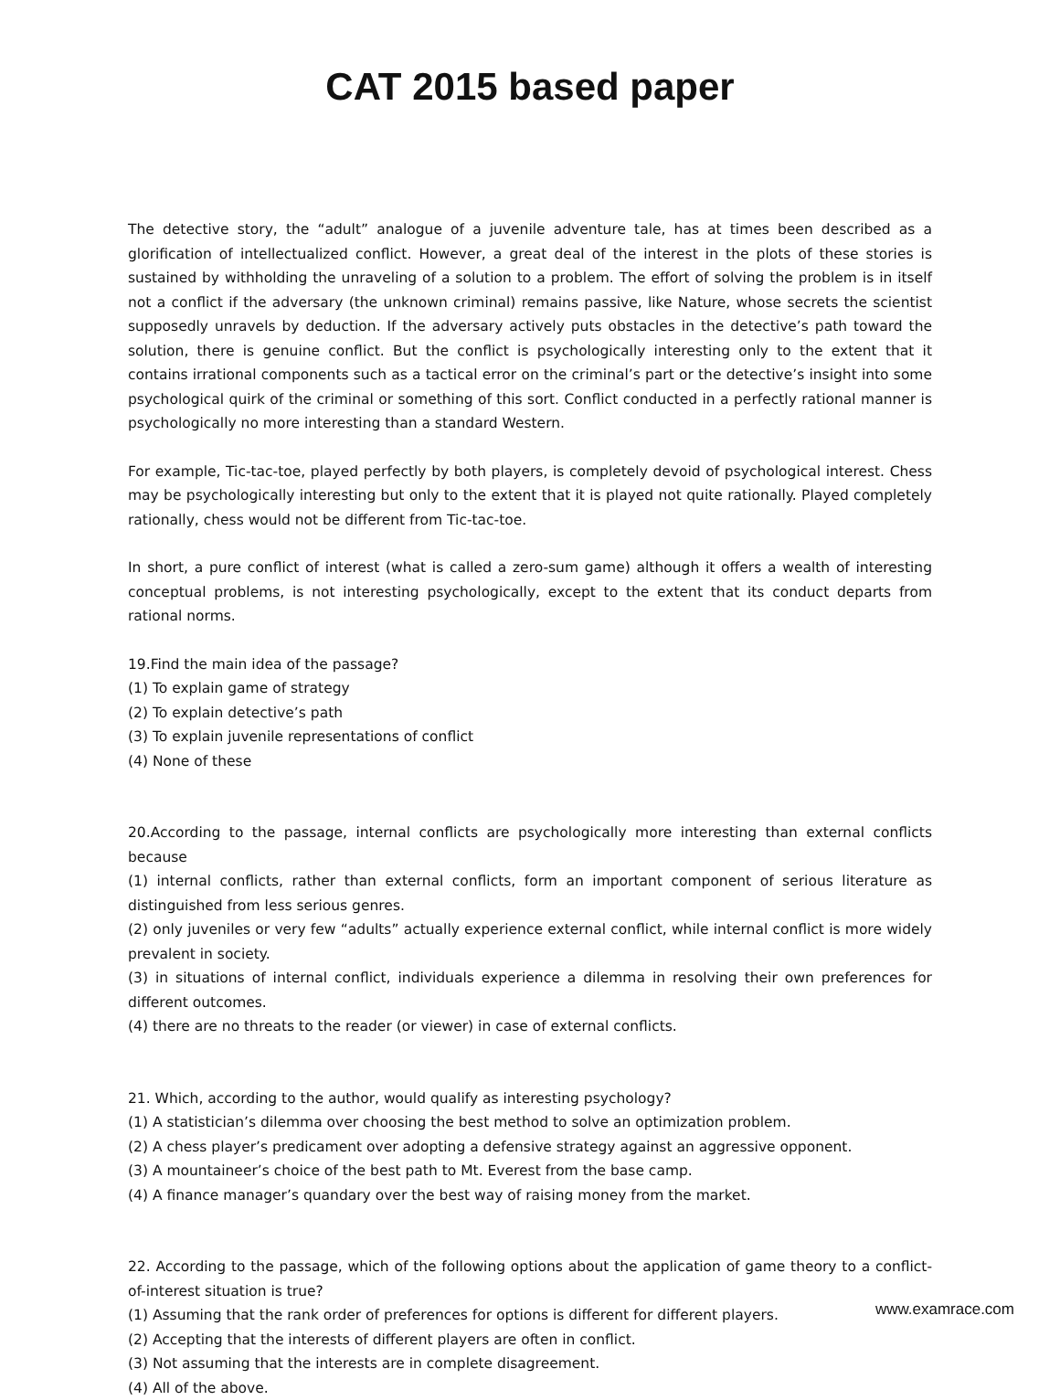CAT 2015 based paper
The detective story, the “adult” analogue of a juvenile adventure tale, has at times been described as a glorification of intellectualized conflict. However, a great deal of the interest in the plots of these stories is sustained by withholding the unraveling of a solution to a problem. The effort of solving the problem is in itself not a conflict if the adversary (the unknown criminal) remains passive, like Nature, whose secrets the scientist supposedly unravels by deduction. If the adversary actively puts obstacles in the detective’s path toward the solution, there is genuine conflict. But the conflict is psychologically interesting only to the extent that it contains irrational components such as a tactical error on the criminal’s part or the detective’s insight into some psychological quirk of the criminal or something of this sort. Conflict conducted in a perfectly rational manner is psychologically no more interesting than a standard Western.
For example, Tic-tac-toe, played perfectly by both players, is completely devoid of psychological interest. Chess may be psychologically interesting but only to the extent that it is played not quite rationally. Played completely rationally, chess would not be different from Tic-tac-toe.
In short, a pure conflict of interest (what is called a zero-sum game) although it offers a wealth of interesting conceptual problems, is not interesting psychologically, except to the extent that its conduct departs from rational norms.
19.Find the main idea of the passage?
(1) To explain game of strategy
(2) To explain detective’s path
(3) To explain juvenile representations of conflict
(4) None of these
20.According to the passage, internal conflicts are psychologically more interesting than external conflicts because
(1) internal conflicts, rather than external conflicts, form an important component of serious literature as distinguished from less serious genres.
(2) only juveniles or very few “adults” actually experience external conflict, while internal conflict is more widely prevalent in society.
(3) in situations of internal conflict, individuals experience a dilemma in resolving their own preferences for different outcomes.
(4) there are no threats to the reader (or viewer) in case of external conflicts.
21. Which, according to the author, would qualify as interesting psychology?
(1) A statistician’s dilemma over choosing the best method to solve an optimization problem.
(2) A chess player’s predicament over adopting a defensive strategy against an aggressive opponent.
(3) A mountaineer’s choice of the best path to Mt. Everest from the base camp.
(4) A finance manager’s quandary over the best way of raising money from the market.
22. According to the passage, which of the following options about the application of game theory to a conflict-of-interest situation is true?
(1) Assuming that the rank order of preferences for options is different for different players.
(2) Accepting that the interests of different players are often in conflict.
(3) Not assuming that the interests are in complete disagreement.
(4) All of the above.
www.examrace.com